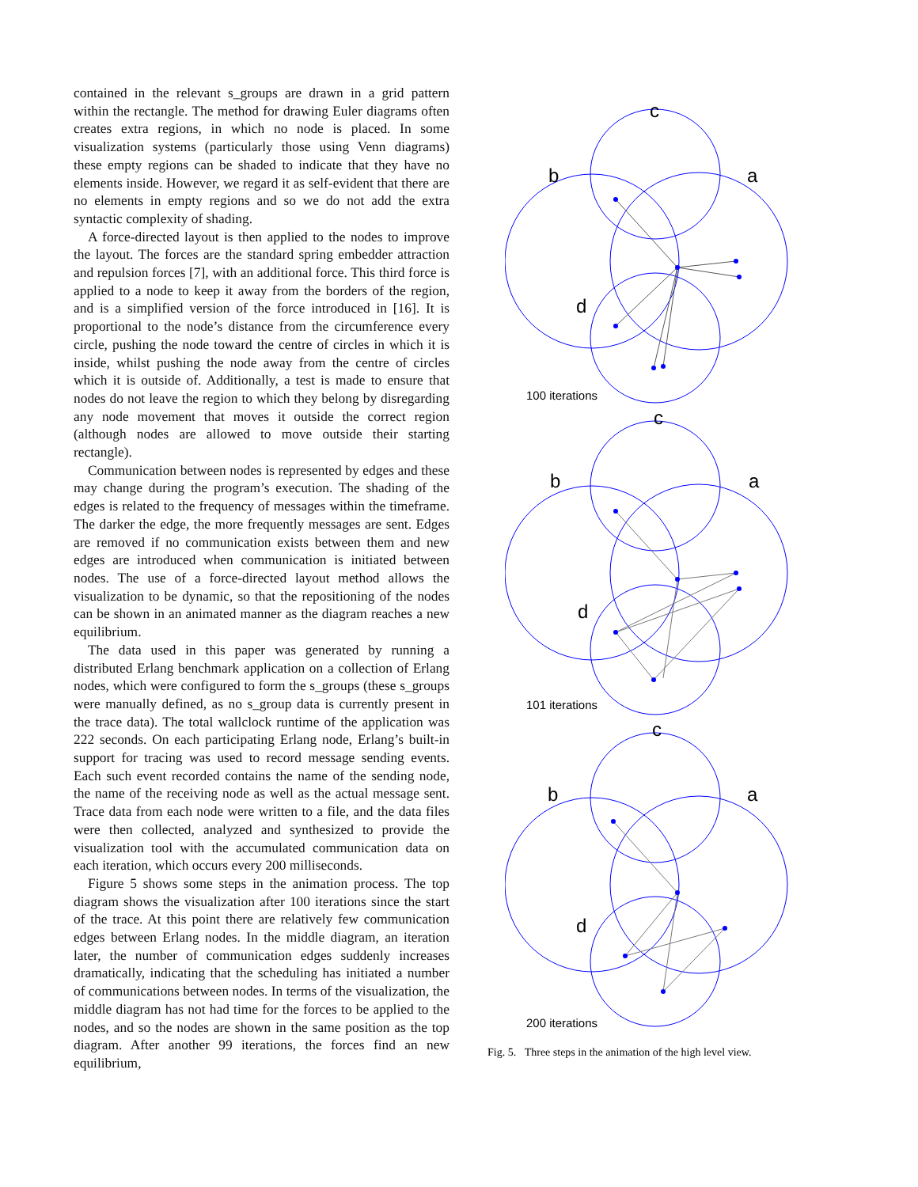contained in the relevant s_groups are drawn in a grid pattern within the rectangle. The method for drawing Euler diagrams often creates extra regions, in which no node is placed. In some visualization systems (particularly those using Venn diagrams) these empty regions can be shaded to indicate that they have no elements inside. However, we regard it as self-evident that there are no elements in empty regions and so we do not add the extra syntactic complexity of shading.
A force-directed layout is then applied to the nodes to improve the layout. The forces are the standard spring embedder attraction and repulsion forces [7], with an additional force. This third force is applied to a node to keep it away from the borders of the region, and is a simplified version of the force introduced in [16]. It is proportional to the node’s distance from the circumference every circle, pushing the node toward the centre of circles in which it is inside, whilst pushing the node away from the centre of circles which it is outside of. Additionally, a test is made to ensure that nodes do not leave the region to which they belong by disregarding any node movement that moves it outside the correct region (although nodes are allowed to move outside their starting rectangle).
Communication between nodes is represented by edges and these may change during the program’s execution. The shading of the edges is related to the frequency of messages within the timeframe. The darker the edge, the more frequently messages are sent. Edges are removed if no communication exists between them and new edges are introduced when communication is initiated between nodes. The use of a force-directed layout method allows the visualization to be dynamic, so that the repositioning of the nodes can be shown in an animated manner as the diagram reaches a new equilibrium.
The data used in this paper was generated by running a distributed Erlang benchmark application on a collection of Erlang nodes, which were configured to form the s_groups (these s_groups were manually defined, as no s_group data is currently present in the trace data). The total wallclock runtime of the application was 222 seconds. On each participating Erlang node, Erlang’s built-in support for tracing was used to record message sending events. Each such event recorded contains the name of the sending node, the name of the receiving node as well as the actual message sent. Trace data from each node were written to a file, and the data files were then collected, analyzed and synthesized to provide the visualization tool with the accumulated communication data on each iteration, which occurs every 200 milliseconds.
Figure 5 shows some steps in the animation process. The top diagram shows the visualization after 100 iterations since the start of the trace. At this point there are relatively few communication edges between Erlang nodes. In the middle diagram, an iteration later, the number of communication edges suddenly increases dramatically, indicating that the scheduling has initiated a number of communications between nodes. In terms of the visualization, the middle diagram has not had time for the forces to be applied to the nodes, and so the nodes are shown in the same position as the top diagram. After another 99 iterations, the forces find an new equilibrium,
c
b
a
d
100 iterations
c
b
a
d
101 iterations
c
b
a
d
200 iterations
Fig. 5. Three steps in the animation of the high level view.